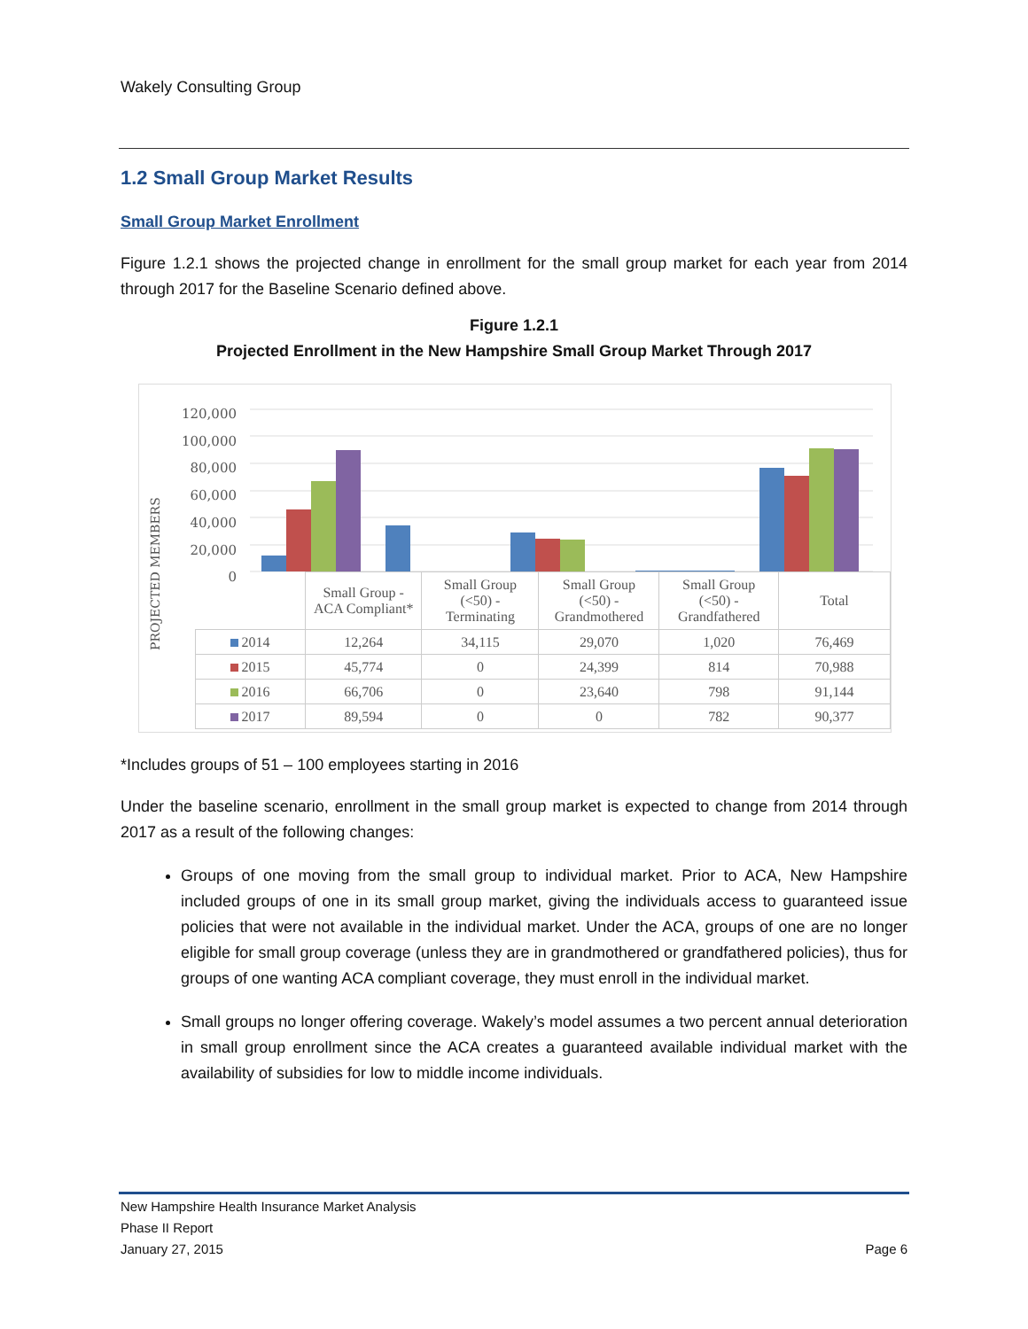Wakely Consulting Group
1.2 Small Group Market Results
Small Group Market Enrollment
Figure 1.2.1 shows the projected change in enrollment for the small group market for each year from 2014 through 2017 for the Baseline Scenario defined above.
Figure 1.2.1
Projected Enrollment in the New Hampshire Small Group Market Through 2017
120,000
100,000
80,000
60,000
40,000
20,000
0
PROJECTED MEMBERS
| | Small Group - ACA Compliant* | Small Group (<50) - Terminating | Small Group (<50) - Grandmothered | Small Group (<50) - Grandfathered | Total |
| 2014 | 12,264 | 34,115 | 29,070 | 1,020 | 76,469 |
| 2015 | 45,774 | 0 | 24,399 | 814 | 70,988 |
| 2016 | 66,706 | 0 | 23,640 | 798 | 91,144 |
| 2017 | 89,594 | 0 | 0 | 782 | 90,377 |
*Includes groups of 51 – 100 employees starting in 2016
Under the baseline scenario, enrollment in the small group market is expected to change from 2014 through 2017 as a result of the following changes:
Groups of one moving from the small group to individual market. Prior to ACA, New Hampshire included groups of one in its small group market, giving the individuals access to guaranteed issue policies that were not available in the individual market. Under the ACA, groups of one are no longer eligible for small group coverage (unless they are in grandmothered or grandfathered policies), thus for groups of one wanting ACA compliant coverage, they must enroll in the individual market.
Small groups no longer offering coverage. Wakely’s model assumes a two percent annual deterioration in small group enrollment since the ACA creates a guaranteed available individual market with the availability of subsidies for low to middle income individuals.
New Hampshire Health Insurance Market Analysis
Phase II Report
January 27, 2015 Page 6